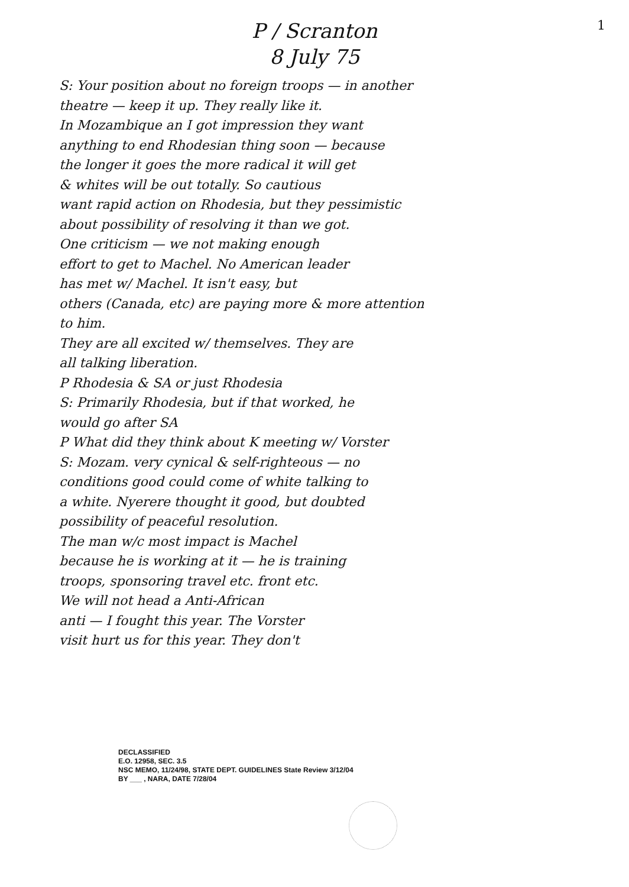1
P / Scranton
8 July 75
S: Your position about no foreign troops — in another
theatre — keep it up. They really like it.
In Mozambique an I got impression they want
anything to end Rhodesian thing soon — because
the longer it goes the more radical it will get
& whites will be out totally. So cautious
want rapid action on Rhodesia, but they pessimistic
about possibility of resolving it than we got.
One criticism — we not making enough
effort to get to Machel. No American leader
has met w/ Machel. It isn't easy, but
others (Canada, etc) are paying more & more attention
to him.
They are all excited w/ themselves. They are
all talking liberation.
P Rhodesia & SA or just Rhodesia
S: Primarily Rhodesia, but if that worked, he
would go after SA
P What did they think about K meeting w/ Vorster
S: Mozam. very cynical & self-righteous — no
conditions good could come of white talking to
a white. Nyerere thought it good, but doubted
possibility of peaceful resolution.
The man w/c most impact is Machel
because he is working at it — he is training
troops, sponsoring travel etc. front etc.
We will not head a Anti-African
anti — I fought this year. The Vorster
visit hurt us for this year. They don't
DECLASSIFIED
E.O. 12958, SEC. 3.5
NSC MEMO, 11/24/98, STATE DEPT. GUIDELINES State Review 3/12/04
BY ___ , NARA, DATE 7/28/04